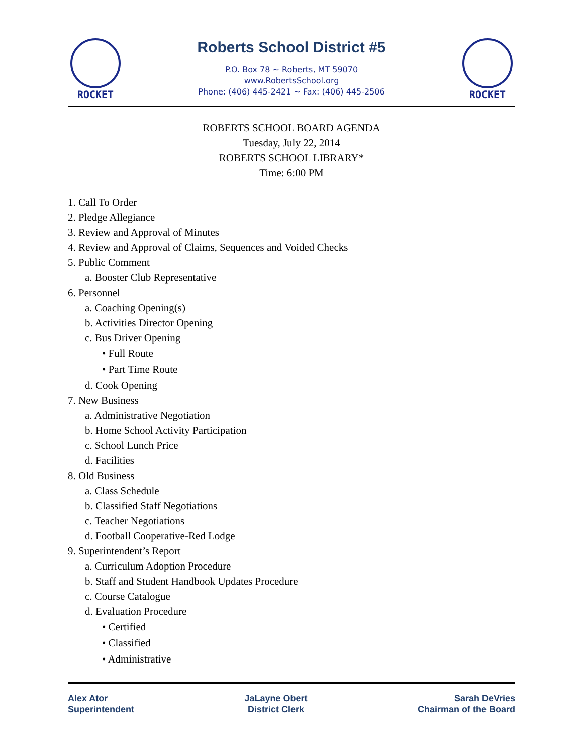ROCKET
Roberts School District #5
P.O. Box 78 ~ Roberts, MT 59070
www.RobertsSchool.org
Phone: (406) 445-2421 ~ Fax: (406) 445-2506
ROCKET
ROBERTS SCHOOL BOARD AGENDA
Tuesday, July 22, 2014
ROBERTS SCHOOL LIBRARY*
Time: 6:00 PM
1. Call To Order
2. Pledge Allegiance
3. Review and Approval of Minutes
4. Review and Approval of Claims, Sequences and Voided Checks
5. Public Comment
a. Booster Club Representative
6. Personnel
a. Coaching Opening(s)
b. Activities Director Opening
c. Bus Driver Opening
• Full Route
• Part Time Route
d. Cook Opening
7. New Business
a. Administrative Negotiation
b. Home School Activity Participation
c. School Lunch Price
d. Facilities
8. Old Business
a. Class Schedule
b. Classified Staff Negotiations
c. Teacher Negotiations
d. Football Cooperative-Red Lodge
9. Superintendent’s Report
a. Curriculum Adoption Procedure
b. Staff and Student Handbook Updates Procedure
c. Course Catalogue
d. Evaluation Procedure
• Certified
• Classified
• Administrative
Alex Ator
Superintendent
JaLayne Obert
District Clerk
Sarah DeVries
Chairman of the Board